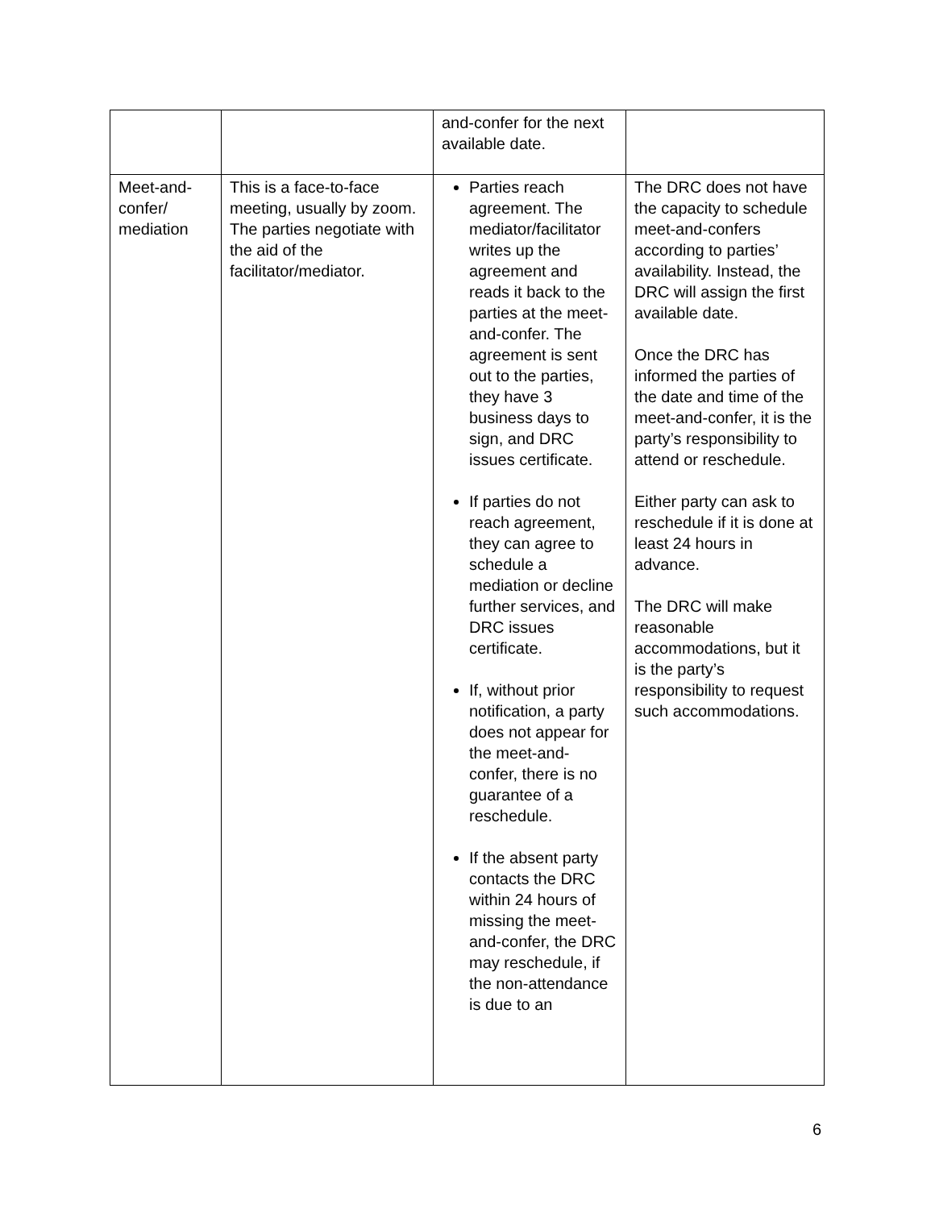| | | and-confer for the next available date. | |
| Meet-and-confer/ mediation | This is a face-to-face meeting, usually by zoom. The parties negotiate with the aid of the facilitator/mediator. | Parties reach agreement. The mediator/facilitator writes up the agreement and reads it back to the parties at the meet-and-confer. The agreement is sent out to the parties, they have 3 business days to sign, and DRC issues certificate. If parties do not reach agreement, they can agree to schedule a mediation or decline further services, and DRC issues certificate. If, without prior notification, a party does not appear for the meet-and-confer, there is no guarantee of a reschedule. If the absent party contacts the DRC within 24 hours of missing the meet-and-confer, the DRC may reschedule, if the non-attendance is due to an | The DRC does not have the capacity to schedule meet-and-confers according to parties’ availability. Instead, the DRC will assign the first available date. Once the DRC has informed the parties of the date and time of the meet-and-confer, it is the party’s responsibility to attend or reschedule. Either party can ask to reschedule if it is done at least 24 hours in advance. The DRC will make reasonable accommodations, but it is the party’s responsibility to request such accommodations. |
6